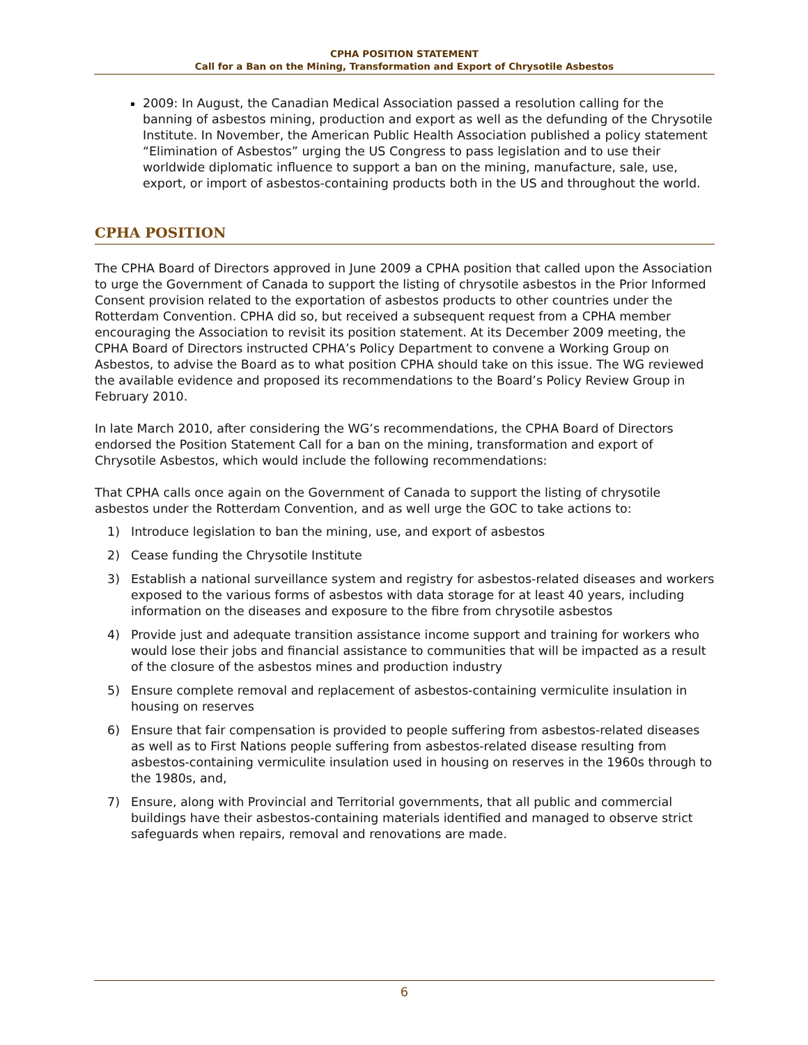CPHA POSITION STATEMENT
Call for a Ban on the Mining, Transformation and Export of Chrysotile Asbestos
2009: In August, the Canadian Medical Association passed a resolution calling for the banning of asbestos mining, production and export as well as the defunding of the Chrysotile Institute. In November, the American Public Health Association published a policy statement “Elimination of Asbestos” urging the US Congress to pass legislation and to use their worldwide diplomatic influence to support a ban on the mining, manufacture, sale, use, export, or import of asbestos-containing products both in the US and throughout the world.
CPHA POSITION
The CPHA Board of Directors approved in June 2009 a CPHA position that called upon the Association to urge the Government of Canada to support the listing of chrysotile asbestos in the Prior Informed Consent provision related to the exportation of asbestos products to other countries under the Rotterdam Convention. CPHA did so, but received a subsequent request from a CPHA member encouraging the Association to revisit its position statement. At its December 2009 meeting, the CPHA Board of Directors instructed CPHA’s Policy Department to convene a Working Group on Asbestos, to advise the Board as to what position CPHA should take on this issue. The WG reviewed the available evidence and proposed its recommendations to the Board’s Policy Review Group in February 2010.
In late March 2010, after considering the WG’s recommendations, the CPHA Board of Directors endorsed the Position Statement Call for a ban on the mining, transformation and export of Chrysotile Asbestos, which would include the following recommendations:
That CPHA calls once again on the Government of Canada to support the listing of chrysotile asbestos under the Rotterdam Convention, and as well urge the GOC to take actions to:
1) Introduce legislation to ban the mining, use, and export of asbestos
2) Cease funding the Chrysotile Institute
3) Establish a national surveillance system and registry for asbestos-related diseases and workers exposed to the various forms of asbestos with data storage for at least 40 years, including information on the diseases and exposure to the fibre from chrysotile asbestos
4) Provide just and adequate transition assistance income support and training for workers who would lose their jobs and financial assistance to communities that will be impacted as a result of the closure of the asbestos mines and production industry
5) Ensure complete removal and replacement of asbestos-containing vermiculite insulation in housing on reserves
6) Ensure that fair compensation is provided to people suffering from asbestos-related diseases as well as to First Nations people suffering from asbestos-related disease resulting from asbestos-containing vermiculite insulation used in housing on reserves in the 1960s through to the 1980s, and,
7) Ensure, along with Provincial and Territorial governments, that all public and commercial buildings have their asbestos-containing materials identified and managed to observe strict safeguards when repairs, removal and renovations are made.
6